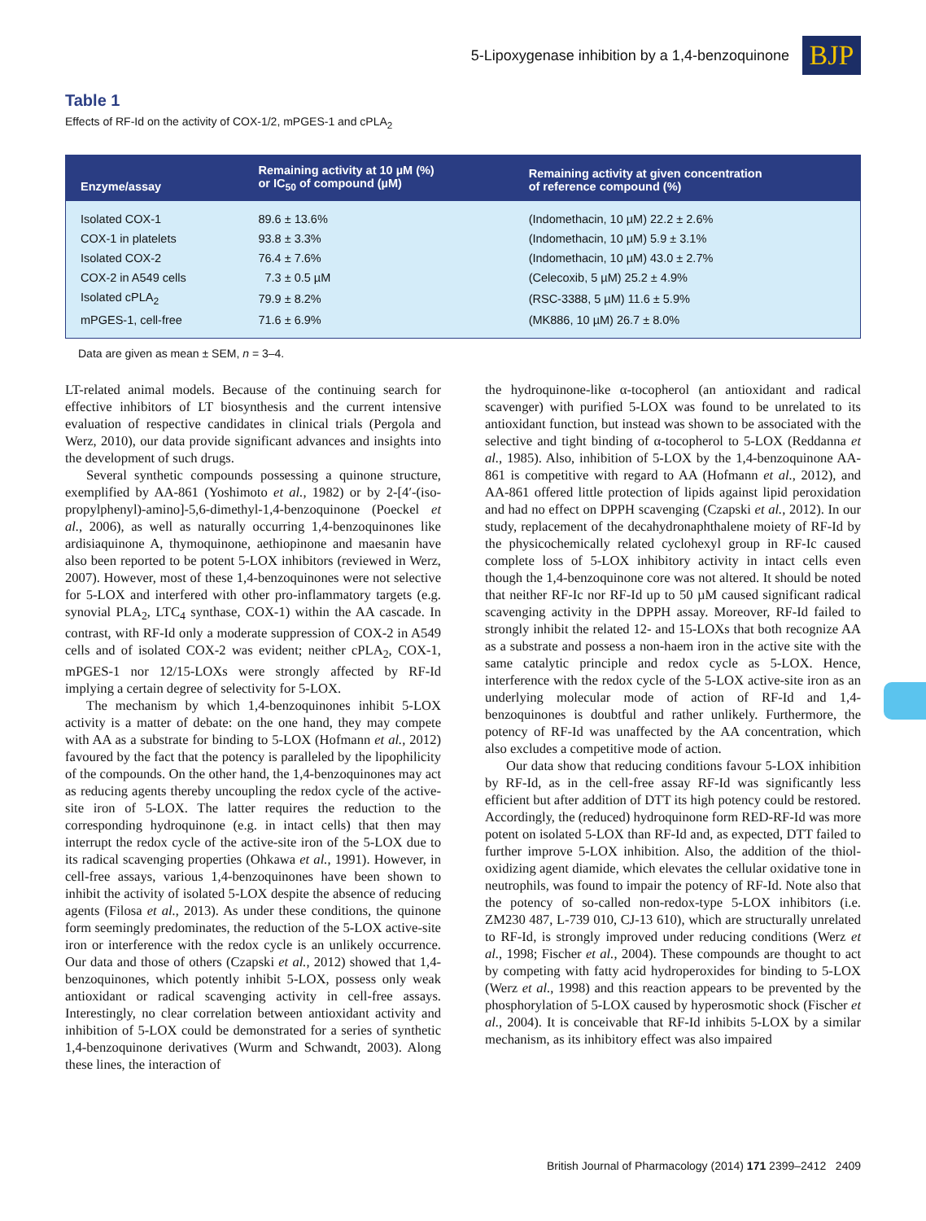5-Lipoxygenase inhibition by a 1,4-benzoquinone
BJP
Table 1
Effects of RF-Id on the activity of COX-1/2, mPGES-1 and cPLA<sub>2</sub>
| Enzyme/assay | Remaining activity at 10 µM (%) or IC<sub>50</sub> of compound (µM) | Remaining activity at given concentration of reference compound (%) |
| --- | --- | --- |
| Isolated COX-1 | 89.6 ± 13.6% | (Indomethacin, 10 µM) 22.2 ± 2.6% |
| COX-1 in platelets | 93.8 ± 3.3% | (Indomethacin, 10 µM) 5.9 ± 3.1% |
| Isolated COX-2 | 76.4 ± 7.6% | (Indomethacin, 10 µM) 43.0 ± 2.7% |
| COX-2 in A549 cells | 7.3 ± 0.5 µM | (Celecoxib, 5 µM) 25.2 ± 4.9% |
| Isolated cPLA<sub>2</sub> | 79.9 ± 8.2% | (RSC-3388, 5 µM) 11.6 ± 5.9% |
| mPGES-1, cell-free | 71.6 ± 6.9% | (MK886, 10 µM) 26.7 ± 8.0% |
Data are given as mean ± SEM, n = 3–4.
LT-related animal models. Because of the continuing search for effective inhibitors of LT biosynthesis and the current intensive evaluation of respective candidates in clinical trials (Pergola and Werz, 2010), our data provide significant advances and insights into the development of such drugs.
Several synthetic compounds possessing a quinone structure, exemplified by AA-861 (Yoshimoto et al., 1982) or by 2-[4′-(iso-propylphenyl)-amino]-5,6-dimethyl-1,4-benzoquinone (Poeckel et al., 2006), as well as naturally occurring 1,4-benzoquinones like ardisiaquinone A, thymoquinone, aethiopinone and maesanin have also been reported to be potent 5-LOX inhibitors (reviewed in Werz, 2007). However, most of these 1,4-benzoquinones were not selective for 5-LOX and interfered with other pro-inflammatory targets (e.g. synovial PLA<sub>2</sub>, LTC<sub>4</sub> synthase, COX-1) within the AA cascade. In contrast, with RF-Id only a moderate suppression of COX-2 in A549 cells and of isolated COX-2 was evident; neither cPLA<sub>2</sub>, COX-1, mPGES-1 nor 12/15-LOXs were strongly affected by RF-Id implying a certain degree of selectivity for 5-LOX.
The mechanism by which 1,4-benzoquinones inhibit 5-LOX activity is a matter of debate: on the one hand, they may compete with AA as a substrate for binding to 5-LOX (Hofmann et al., 2012) favoured by the fact that the potency is paralleled by the lipophilicity of the compounds. On the other hand, the 1,4-benzoquinones may act as reducing agents thereby uncoupling the redox cycle of the active-site iron of 5-LOX. The latter requires the reduction to the corresponding hydroquinone (e.g. in intact cells) that then may interrupt the redox cycle of the active-site iron of the 5-LOX due to its radical scavenging properties (Ohkawa et al., 1991). However, in cell-free assays, various 1,4-benzoquinones have been shown to inhibit the activity of isolated 5-LOX despite the absence of reducing agents (Filosa et al., 2013). As under these conditions, the quinone form seemingly predominates, the reduction of the 5-LOX active-site iron or interference with the redox cycle is an unlikely occurrence. Our data and those of others (Czapski et al., 2012) showed that 1,4-benzoquinones, which potently inhibit 5-LOX, possess only weak antioxidant or radical scavenging activity in cell-free assays. Interestingly, no clear correlation between antioxidant activity and inhibition of 5-LOX could be demonstrated for a series of synthetic 1,4-benzoquinone derivatives (Wurm and Schwandt, 2003). Along these lines, the interaction of
the hydroquinone-like α-tocopherol (an antioxidant and radical scavenger) with purified 5-LOX was found to be unrelated to its antioxidant function, but instead was shown to be associated with the selective and tight binding of α-tocopherol to 5-LOX (Reddanna et al., 1985). Also, inhibition of 5-LOX by the 1,4-benzoquinone AA-861 is competitive with regard to AA (Hofmann et al., 2012), and AA-861 offered little protection of lipids against lipid peroxidation and had no effect on DPPH scavenging (Czapski et al., 2012). In our study, replacement of the decahydronaphthalene moiety of RF-Id by the physicochemically related cyclohexyl group in RF-Ic caused complete loss of 5-LOX inhibitory activity in intact cells even though the 1,4-benzoquinone core was not altered. It should be noted that neither RF-Ic nor RF-Id up to 50 µM caused significant radical scavenging activity in the DPPH assay. Moreover, RF-Id failed to strongly inhibit the related 12- and 15-LOXs that both recognize AA as a substrate and possess a non-haem iron in the active site with the same catalytic principle and redox cycle as 5-LOX. Hence, interference with the redox cycle of the 5-LOX active-site iron as an underlying molecular mode of action of RF-Id and 1,4-benzoquinones is doubtful and rather unlikely. Furthermore, the potency of RF-Id was unaffected by the AA concentration, which also excludes a competitive mode of action.
Our data show that reducing conditions favour 5-LOX inhibition by RF-Id, as in the cell-free assay RF-Id was significantly less efficient but after addition of DTT its high potency could be restored. Accordingly, the (reduced) hydroquinone form RED-RF-Id was more potent on isolated 5-LOX than RF-Id and, as expected, DTT failed to further improve 5-LOX inhibition. Also, the addition of the thiol-oxidizing agent diamide, which elevates the cellular oxidative tone in neutrophils, was found to impair the potency of RF-Id. Note also that the potency of so-called non-redox-type 5-LOX inhibitors (i.e. ZM230 487, L-739 010, CJ-13 610), which are structurally unrelated to RF-Id, is strongly improved under reducing conditions (Werz et al., 1998; Fischer et al., 2004). These compounds are thought to act by competing with fatty acid hydroperoxides for binding to 5-LOX (Werz et al., 1998) and this reaction appears to be prevented by the phosphorylation of 5-LOX caused by hyperosmotic shock (Fischer et al., 2004). It is conceivable that RF-Id inhibits 5-LOX by a similar mechanism, as its inhibitory effect was also impaired
British Journal of Pharmacology (2014) 171 2399–2412 2409